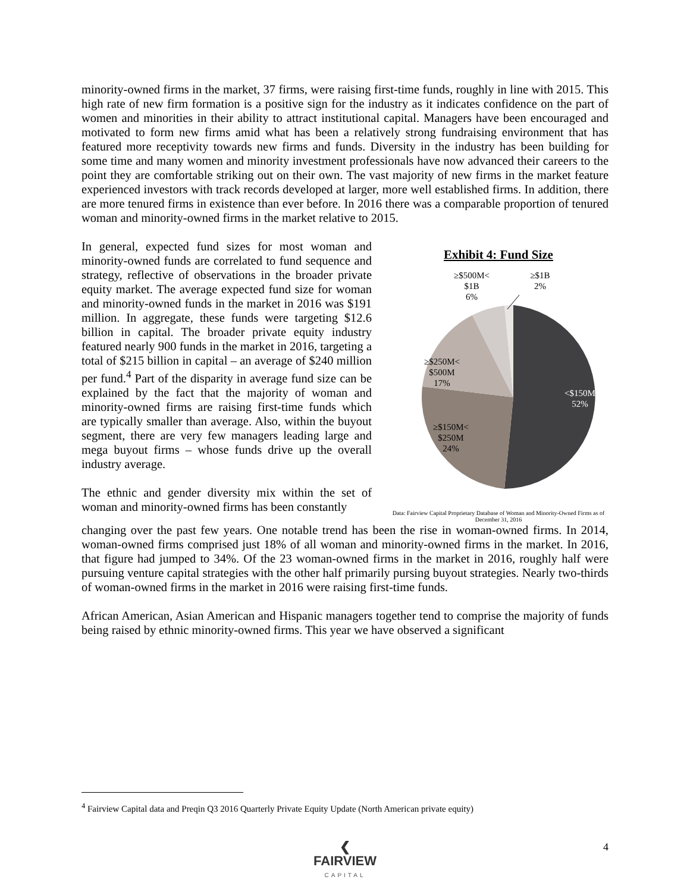minority-owned firms in the market, 37 firms, were raising first-time funds, roughly in line with 2015. This high rate of new firm formation is a positive sign for the industry as it indicates confidence on the part of women and minorities in their ability to attract institutional capital. Managers have been encouraged and motivated to form new firms amid what has been a relatively strong fundraising environment that has featured more receptivity towards new firms and funds. Diversity in the industry has been building for some time and many women and minority investment professionals have now advanced their careers to the point they are comfortable striking out on their own. The vast majority of new firms in the market feature experienced investors with track records developed at larger, more well established firms. In addition, there are more tenured firms in existence than ever before. In 2016 there was a comparable proportion of tenured woman and minority-owned firms in the market relative to 2015.
In general, expected fund sizes for most woman and minority-owned funds are correlated to fund sequence and strategy, reflective of observations in the broader private equity market. The average expected fund size for woman and minority-owned funds in the market in 2016 was $191 million. In aggregate, these funds were targeting $12.6 billion in capital. The broader private equity industry featured nearly 900 funds in the market in 2016, targeting a total of $215 billion in capital – an average of $240 million per fund.<sup>4</sup> Part of the disparity in average fund size can be explained by the fact that the majority of woman and minority-owned firms are raising first-time funds which are typically smaller than average. Also, within the buyout segment, there are very few managers leading large and mega buyout firms – whose funds drive up the overall industry average.
The ethnic and gender diversity mix within the set of woman and minority-owned firms has been constantly
Exhibit 4: Fund Size
≥$500M<
$1B
6%
≥$1B
2%
≥$250M<
$500M
17%
<$150M
52%
≥$150M<
$250M
24%
Data: Fairview Capital Proprietary Database of Woman and Minority-Owned Firms as of December 31, 2016
changing over the past few years. One notable trend has been the rise in woman-owned firms. In 2014, woman-owned firms comprised just 18% of all woman and minority-owned firms in the market. In 2016, that figure had jumped to 34%. Of the 23 woman-owned firms in the market in 2016, roughly half were pursuing venture capital strategies with the other half primarily pursing buyout strategies. Nearly two-thirds of woman-owned firms in the market in 2016 were raising first-time funds.
African American, Asian American and Hispanic managers together tend to comprise the majority of funds being raised by ethnic minority-owned firms. This year we have observed a significant
<sup>4</sup> Fairview Capital data and Preqin Q3 2016 Quarterly Private Equity Update (North American private equity)
❮
FAIRVIEW
CAPITAL
4